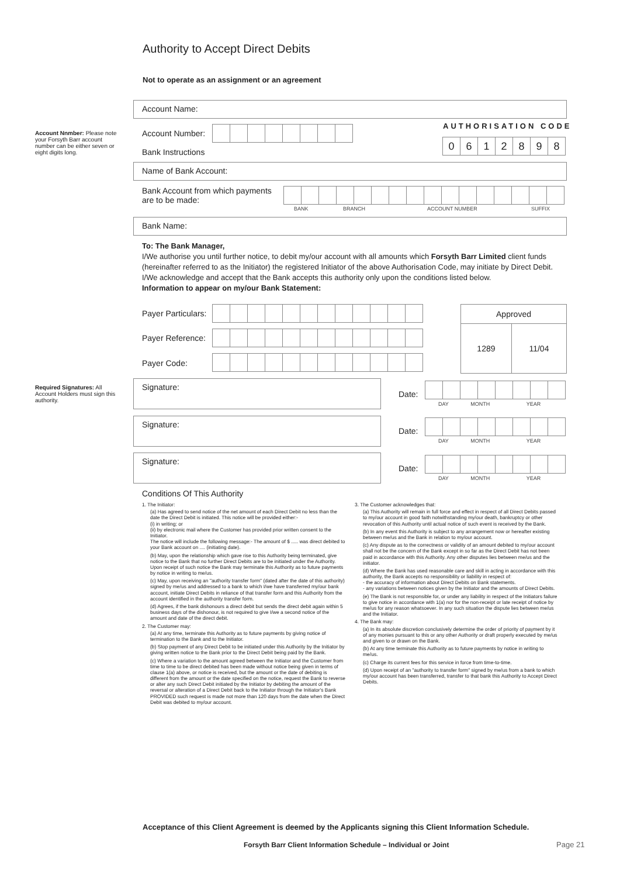Authority to Accept Direct Debits
Not to operate as an assignment or an agreement
Account Name:
Account Nnmber: Please note your Forsyth Barr account number can be either seven or eight digits long.
Account Number:
Bank Instructions
AUTHORISATION CODE
0612898
Name of Bank Account:
Bank Account from which payments
are to be made:
BANK BRANCH ACCOUNT NUMBER SUFFIX
Bank Name:
To: The Bank Manager,
I/We authorise you until further notice, to debit my/our account with all amounts which Forsyth Barr Limited client funds (hereinafter referred to as the Initiator) the registered Initiator of the above Authorisation Code, may initiate by Direct Debit. I/We acknowledge and accept that the Bank accepts this authority only upon the conditions listed below.
Information to appear on my/our Bank Statement:
Payer Particulars:
Payer Reference:
Payer Code:
| Approved | |
| --- | --- |
| 1289 | 11/04 |
Required Signatures: All Account Holders must sign this authority.
Signature:
Signature:
Signature:
Date:
Date:
Date:
DAY MONTH YEAR
DAY MONTH YEAR
DAY MONTH YEAR
Conditions Of This Authority
1. The Initiator:
(a) Has agreed to send notice of the net amount of each Direct Debit no less than the date the Direct Debit is initiated. This notice will be provided either:-
(i) in writing; or
(ii) by electronic mail where the Customer has provided prior written consent to the Initiator.
The notice will include the following message:- The amount of $ ..... was direct debited to your Bank account on .... (initiating date).
(b) May, upon the relationship which gave rise to this Authority being terminated, give notice to the Bank that no further Direct Debits are to be initiated under the Authority. Upon receipt of such notice the Bank may terminate this Authority as to future payments by notice in writing to me/us.
(c) May, upon receiving an "authority transfer form" (dated after the date of this authority) signed by me/us and addressed to a bank to which I/we have transferred my/our bank account, initiate Direct Debits in reliance of that transfer form and this Authority from the account identified in the authority transfer form.
(d) Agrees, if the bank dishonours a direct debit but sends the direct debit again within 5 business days of the dishonour, is not required to give I/we a second notice of the amount and date of the direct debit.
2. The Customer may:
(a) At any time, terminate this Authority as to future payments by giving notice of termination to the Bank and to the Initiator.
(b) Stop payment of any Direct Debit to be initiated under this Authority by the Initiator by giving written notice to the Bank prior to the Direct Debit being paid by the Bank.
(c) Where a variation to the amount agreed between the Initiator and the Customer from time to time to be direct debited has been made without notice being given in terms of clause 1(a) above, or notice is received, but the amount or the date of debiting is different from the amount or the date specified on the notice, request the Bank to reverse or alter any such Direct Debit initiated by the Initiator by debiting the amount of the reversal or alteration of a Direct Debit back to the Initiator through the Initiator's Bank PROVIDED such request is made not more than 120 days from the date when the Direct Debit was debited to my/our account.
3. The Customer acknowledges that:
(a) This Authority will remain in full force and effect in respect of all Direct Debits passed to my/our account in good faith notwithstanding my/our death, bankruptcy or other revocation of this Authority until actual notice of such event is received by the Bank.
(b) In any event this Authority is subject to any arrangement now or hereafter existing between me/us and the Bank in relation to my/our account.
(c) Any dispute as to the correctness or validity of an amount debited to my/our account shall not be the concern of the Bank except in so far as the Direct Debit has not been paid in accordance with this Authority. Any other disputes lies between me/us and the initiator.
(d) Where the Bank has used reasonable care and skill in acting in accordance with this authority, the Bank accepts no responsibility or liability in respect of:
- the accuracy of information about Direct Debits on Bank statements.
- any variations between notices given by the Initiator and the amounts of Direct Debits.
(e) The Bank is not responsible for, or under any liability in respect of the Initiators failure to give notice in accordance with 1(a) nor for the non-receipt or late receipt of notice by me/us for any reason whatsoever. In any such situation the dispute lies between me/us and the Initiator.
4. The Bank may:
(a) In its absolute discretion conclusively determine the order of priority of payment by it of any monies pursuant to this or any other Authority or draft properly executed by me/us and given to or drawn on the Bank.
(b) At any time terminate this Authority as to future payments by notice in writing to me/us.
(c) Charge its current fees for this service in force from time-to-time.
(d) Upon receipt of an "authority to transfer form" signed by me/us from a bank to which my/our account has been transferred, transfer to that bank this Authority to Accept Direct Debits.
Acceptance of this Client Agreement is deemed by the Applicants signing this Client Information Schedule.
Forsyth Barr Client Information Schedule – Individual or Joint
Page 21